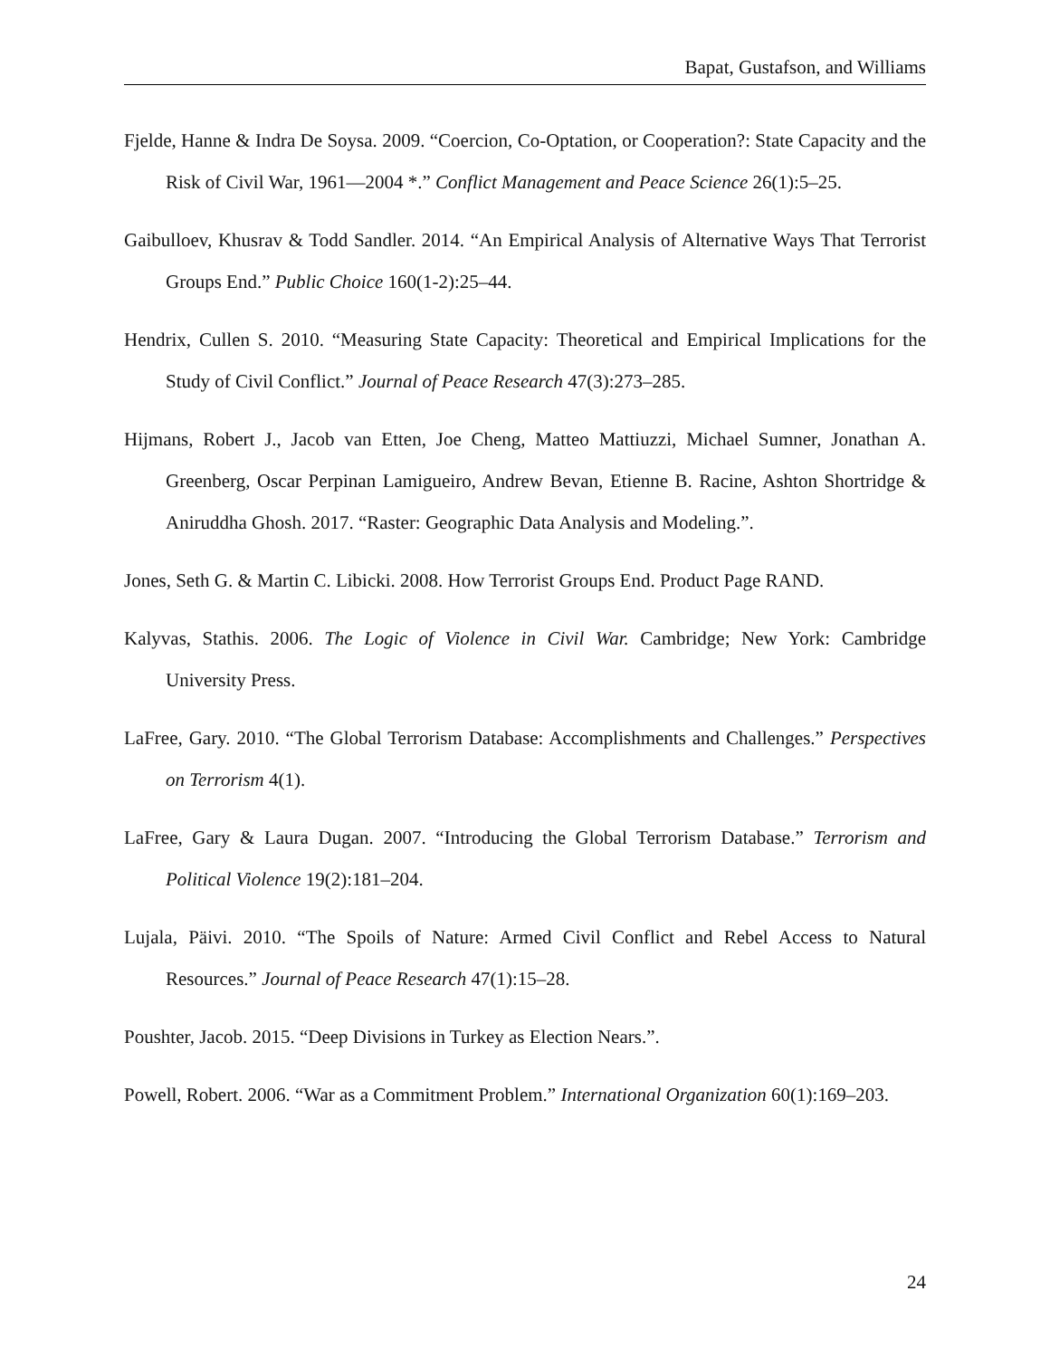Bapat, Gustafson, and Williams
Fjelde, Hanne & Indra De Soysa. 2009. “Coercion, Co-Optation, or Cooperation?: State Capacity and the Risk of Civil War, 1961—2004 *.” Conflict Management and Peace Science 26(1):5–25.
Gaibulloev, Khusrav & Todd Sandler. 2014. “An Empirical Analysis of Alternative Ways That Terrorist Groups End.” Public Choice 160(1-2):25–44.
Hendrix, Cullen S. 2010. “Measuring State Capacity: Theoretical and Empirical Implications for the Study of Civil Conflict.” Journal of Peace Research 47(3):273–285.
Hijmans, Robert J., Jacob van Etten, Joe Cheng, Matteo Mattiuzzi, Michael Sumner, Jonathan A. Greenberg, Oscar Perpinan Lamigueiro, Andrew Bevan, Etienne B. Racine, Ashton Shortridge & Aniruddha Ghosh. 2017. “Raster: Geographic Data Analysis and Modeling.”.
Jones, Seth G. & Martin C. Libicki. 2008. How Terrorist Groups End. Product Page RAND.
Kalyvas, Stathis. 2006. The Logic of Violence in Civil War. Cambridge; New York: Cambridge University Press.
LaFree, Gary. 2010. “The Global Terrorism Database: Accomplishments and Challenges.” Perspectives on Terrorism 4(1).
LaFree, Gary & Laura Dugan. 2007. “Introducing the Global Terrorism Database.” Terrorism and Political Violence 19(2):181–204.
Lujala, Päivi. 2010. “The Spoils of Nature: Armed Civil Conflict and Rebel Access to Natural Resources.” Journal of Peace Research 47(1):15–28.
Poushter, Jacob. 2015. “Deep Divisions in Turkey as Election Nears.”.
Powell, Robert. 2006. “War as a Commitment Problem.” International Organization 60(1):169–203.
24